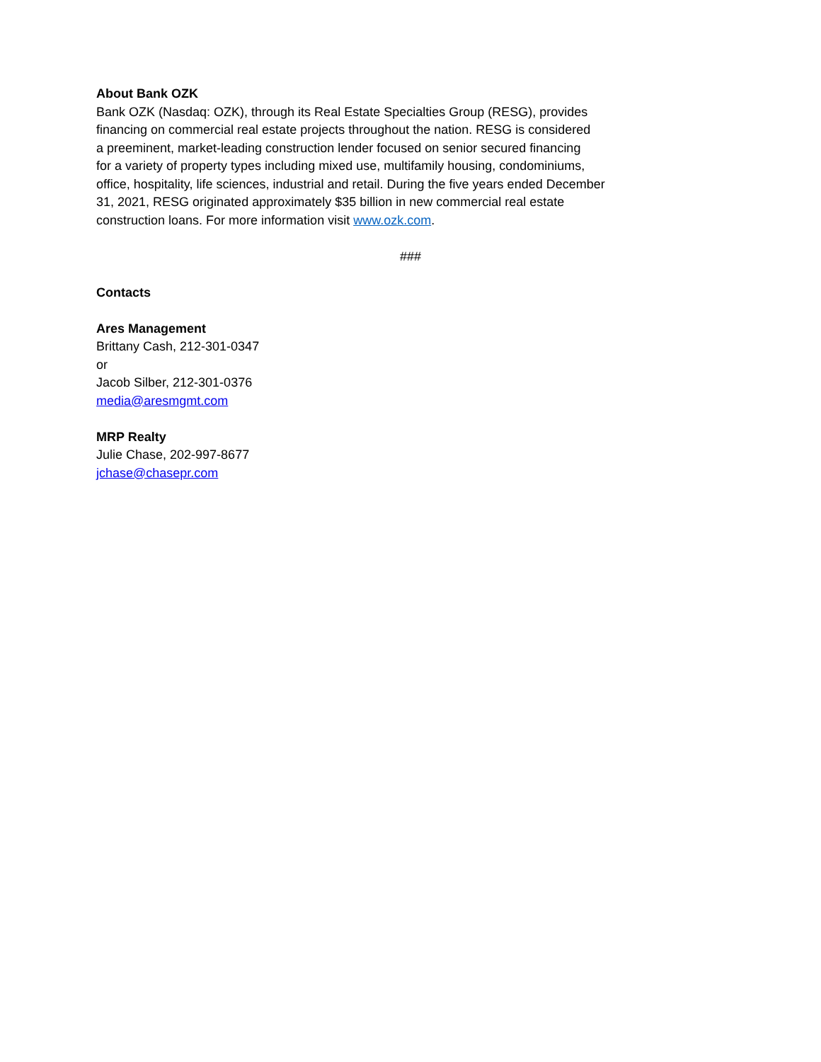About Bank OZK
Bank OZK (Nasdaq: OZK), through its Real Estate Specialties Group (RESG), provides
financing on commercial real estate projects throughout the nation. RESG is considered
a preeminent, market-leading construction lender focused on senior secured financing
for a variety of property types including mixed use, multifamily housing, condominiums,
office, hospitality, life sciences, industrial and retail. During the five years ended December
31, 2021, RESG originated approximately $35 billion in new commercial real estate
construction loans. For more information visit www.ozk.com.
###
Contacts
Ares Management
Brittany Cash, 212-301-0347
or
Jacob Silber, 212-301-0376
media@aresmgmt.com
MRP Realty
Julie Chase, 202-997-8677
jchase@chasepr.com